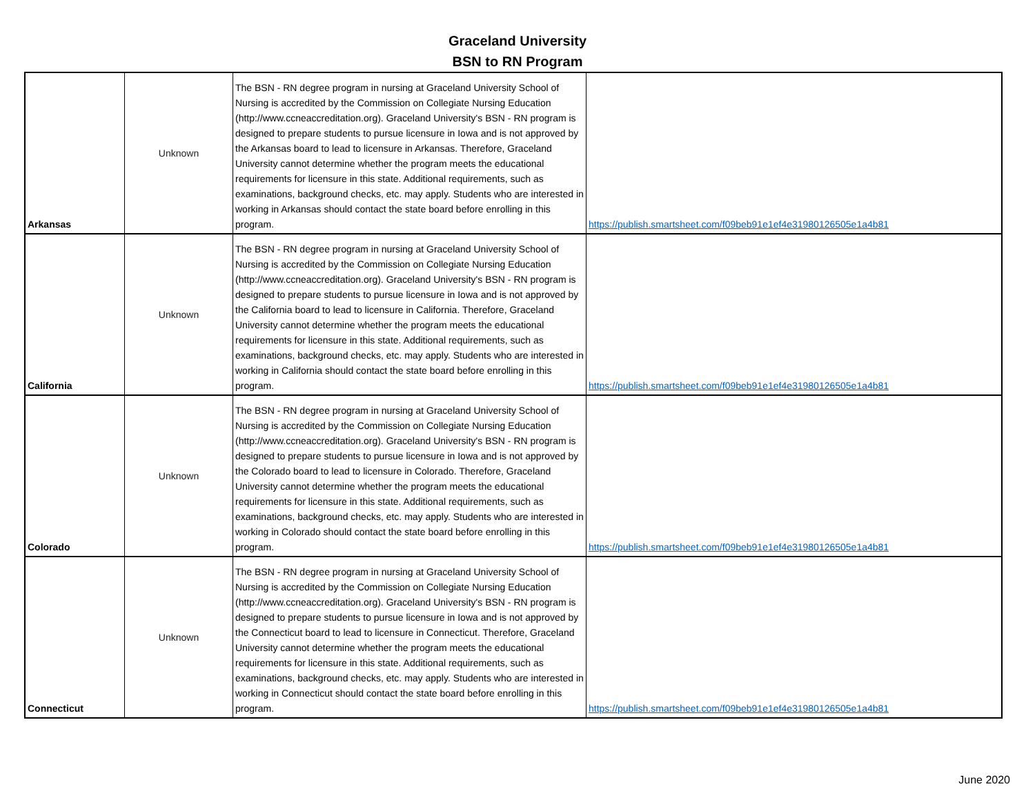Graceland University
BSN to RN Program
| Arkansas | Unknown | The BSN - RN degree program in nursing at Graceland University School of Nursing is accredited by the Commission on Collegiate Nursing Education (http://www.ccneaccreditation.org). Graceland University's BSN - RN program is designed to prepare students to pursue licensure in Iowa and is not approved by the Arkansas board to lead to licensure in Arkansas. Therefore, Graceland University cannot determine whether the program meets the educational requirements for licensure in this state. Additional requirements, such as examinations, background checks, etc. may apply. Students who are interested in working in Arkansas should contact the state board before enrolling in this program. | https://publish.smartsheet.com/f09beb91e1ef4e31980126505e1a4b81 |
| California | Unknown | The BSN - RN degree program in nursing at Graceland University School of Nursing is accredited by the Commission on Collegiate Nursing Education (http://www.ccneaccreditation.org). Graceland University's BSN - RN program is designed to prepare students to pursue licensure in Iowa and is not approved by the California board to lead to licensure in California. Therefore, Graceland University cannot determine whether the program meets the educational requirements for licensure in this state. Additional requirements, such as examinations, background checks, etc. may apply. Students who are interested in working in California should contact the state board before enrolling in this program. | https://publish.smartsheet.com/f09beb91e1ef4e31980126505e1a4b81 |
| Colorado | Unknown | The BSN - RN degree program in nursing at Graceland University School of Nursing is accredited by the Commission on Collegiate Nursing Education (http://www.ccneaccreditation.org). Graceland University's BSN - RN program is designed to prepare students to pursue licensure in Iowa and is not approved by the Colorado board to lead to licensure in Colorado. Therefore, Graceland University cannot determine whether the program meets the educational requirements for licensure in this state. Additional requirements, such as examinations, background checks, etc. may apply. Students who are interested in working in Colorado should contact the state board before enrolling in this program. | https://publish.smartsheet.com/f09beb91e1ef4e31980126505e1a4b81 |
| Connecticut | Unknown | The BSN - RN degree program in nursing at Graceland University School of Nursing is accredited by the Commission on Collegiate Nursing Education (http://www.ccneaccreditation.org). Graceland University's BSN - RN program is designed to prepare students to pursue licensure in Iowa and is not approved by the Connecticut board to lead to licensure in Connecticut. Therefore, Graceland University cannot determine whether the program meets the educational requirements for licensure in this state. Additional requirements, such as examinations, background checks, etc. may apply. Students who are interested in working in Connecticut should contact the state board before enrolling in this program. | https://publish.smartsheet.com/f09beb91e1ef4e31980126505e1a4b81 |
June 2020